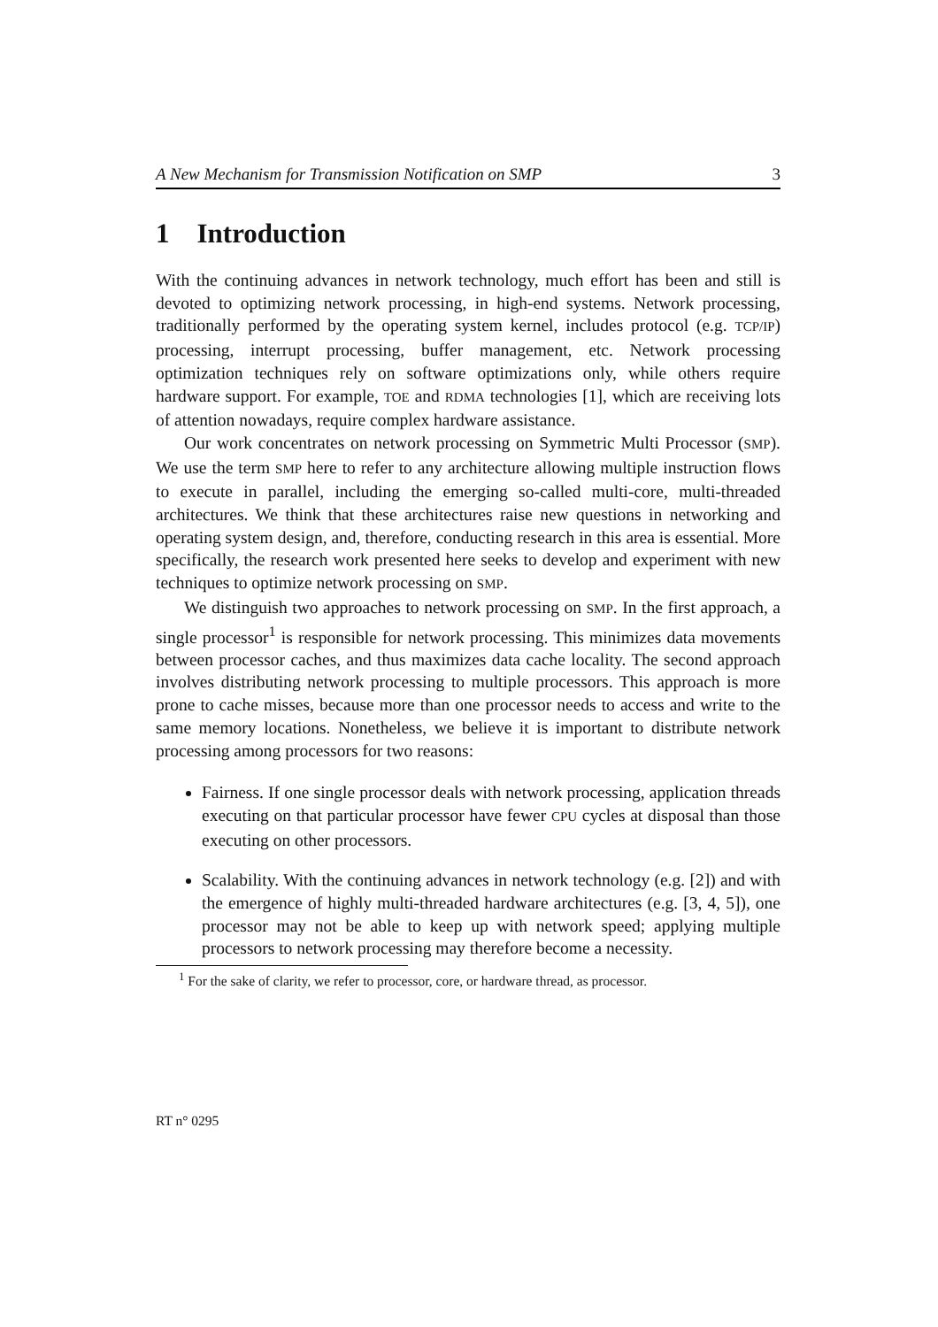A New Mechanism for Transmission Notification on SMP 3
1 Introduction
With the continuing advances in network technology, much effort has been and still is devoted to optimizing network processing, in high-end systems. Network processing, traditionally performed by the operating system kernel, includes protocol (e.g. TCP/IP) processing, interrupt processing, buffer management, etc. Network processing optimization techniques rely on software optimizations only, while others require hardware support. For example, TOE and RDMA technologies [1], which are receiving lots of attention nowadays, require complex hardware assistance.
Our work concentrates on network processing on Symmetric Multi Processor (SMP). We use the term SMP here to refer to any architecture allowing multiple instruction flows to execute in parallel, including the emerging so-called multi-core, multi-threaded architectures. We think that these architectures raise new questions in networking and operating system design, and, therefore, conducting research in this area is essential. More specifically, the research work presented here seeks to develop and experiment with new techniques to optimize network processing on SMP.
We distinguish two approaches to network processing on SMP. In the first approach, a single processor<sup>1</sup> is responsible for network processing. This minimizes data movements between processor caches, and thus maximizes data cache locality. The second approach involves distributing network processing to multiple processors. This approach is more prone to cache misses, because more than one processor needs to access and write to the same memory locations. Nonetheless, we believe it is important to distribute network processing among processors for two reasons:
Fairness. If one single processor deals with network processing, application threads executing on that particular processor have fewer CPU cycles at disposal than those executing on other processors.
Scalability. With the continuing advances in network technology (e.g. [2]) and with the emergence of highly multi-threaded hardware architectures (e.g. [3, 4, 5]), one processor may not be able to keep up with network speed; applying multiple processors to network processing may therefore become a necessity.
<sup>1</sup> For the sake of clarity, we refer to processor, core, or hardware thread, as processor.
RT n° 0295